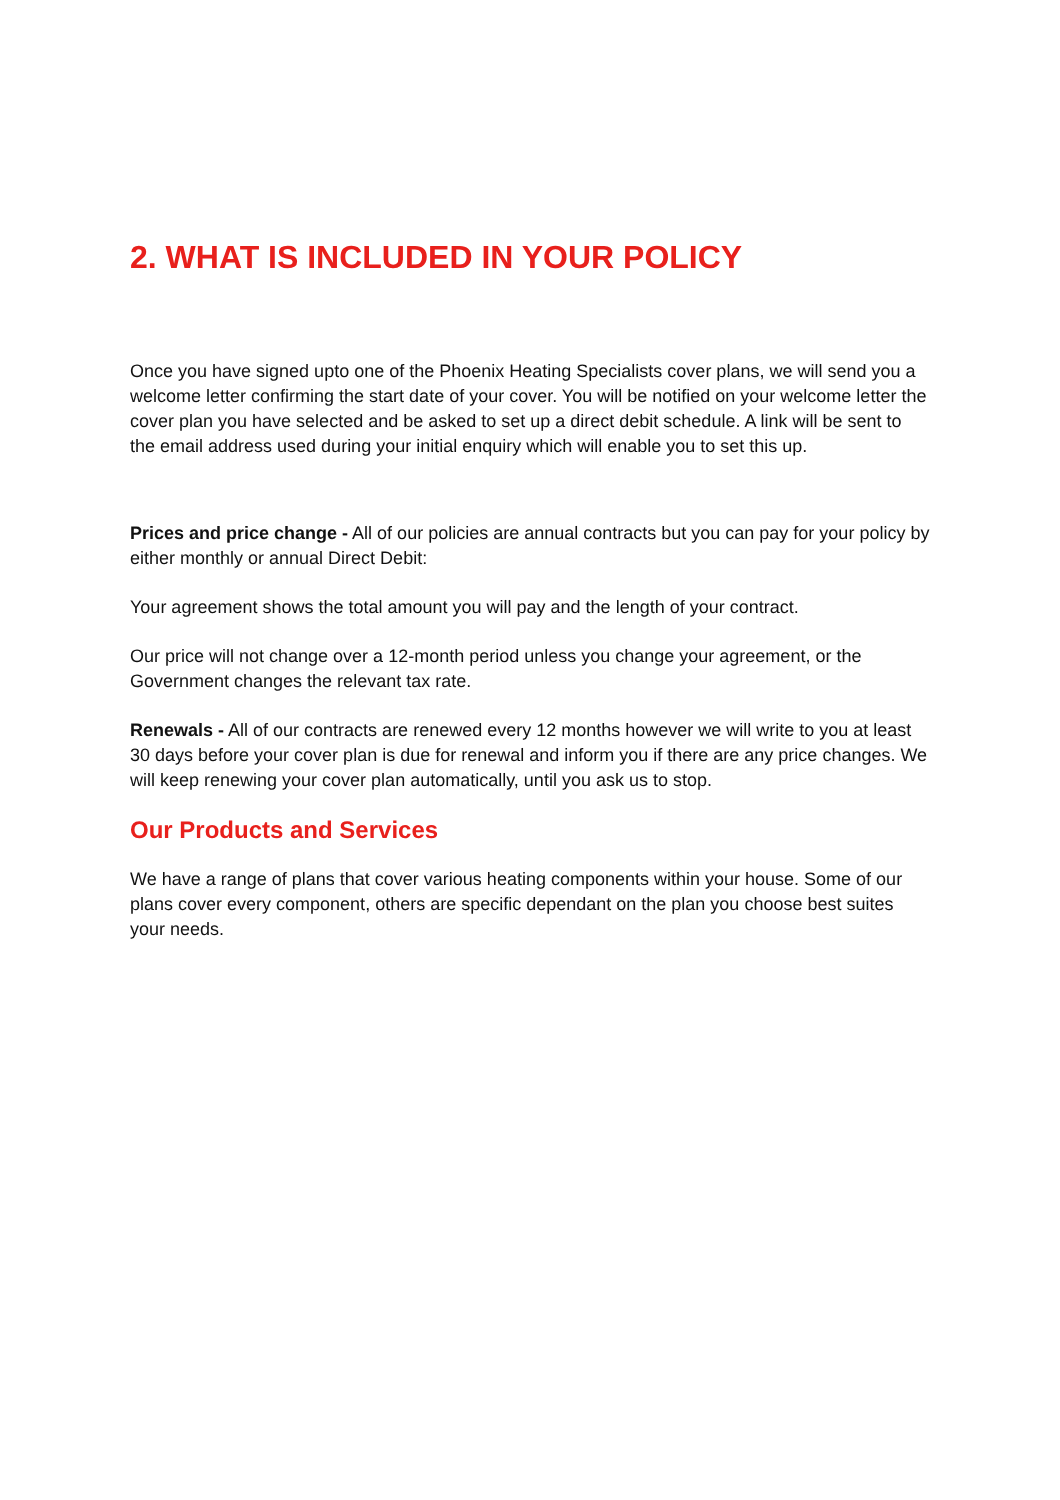2. WHAT IS INCLUDED IN YOUR POLICY
Once you have signed upto one of the Phoenix Heating Specialists cover plans, we will send you a welcome letter confirming the start date of your cover. You will be notified on your welcome letter the cover plan you have selected and be asked to set up a direct debit schedule. A link will be sent to the email address used during your initial enquiry which will enable you to set this up.
Prices and price change - All of our policies are annual contracts but you can pay for your policy by either monthly or annual Direct Debit:
Your agreement shows the total amount you will pay and the length of your contract.
Our price will not change over a 12-month period unless you change your agreement, or the Government changes the relevant tax rate.
Renewals - All of our contracts are renewed every 12 months however we will write to you at least 30 days before your cover plan is due for renewal and inform you if there are any price changes. We will keep renewing your cover plan automatically, until you ask us to stop.
Our Products and Services
We have a range of plans that cover various heating components within your house. Some of our plans cover every component, others are specific dependant on the plan you choose best suites your needs.